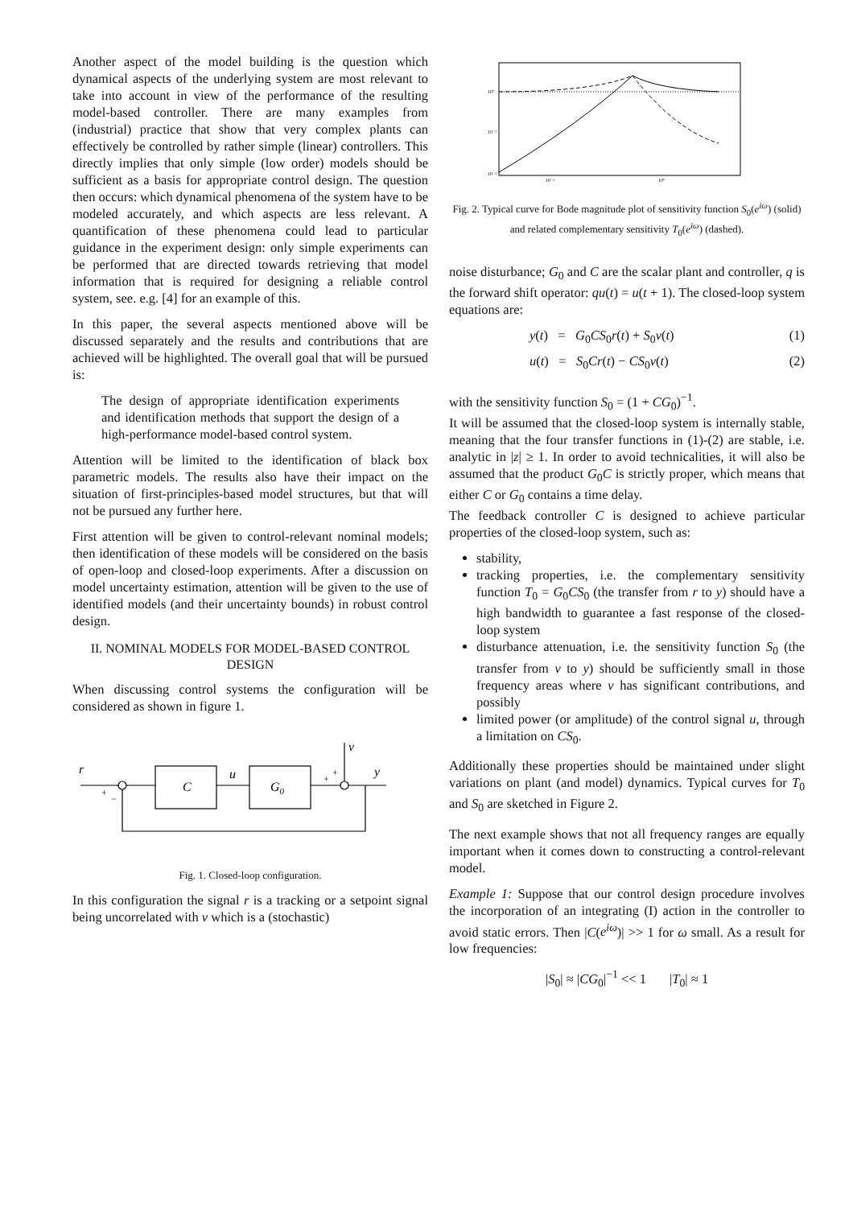Another aspect of the model building is the question which dynamical aspects of the underlying system are most relevant to take into account in view of the performance of the resulting model-based controller. There are many examples from (industrial) practice that show that very complex plants can effectively be controlled by rather simple (linear) controllers. This directly implies that only simple (low order) models should be sufficient as a basis for appropriate control design. The question then occurs: which dynamical phenomena of the system have to be modeled accurately, and which aspects are less relevant. A quantification of these phenomena could lead to particular guidance in the experiment design: only simple experiments can be performed that are directed towards retrieving that model information that is required for designing a reliable control system, see. e.g. [4] for an example of this.
In this paper, the several aspects mentioned above will be discussed separately and the results and contributions that are achieved will be highlighted. The overall goal that will be pursued is:
The design of appropriate identification experiments and identification methods that support the design of a high-performance model-based control system.
Attention will be limited to the identification of black box parametric models. The results also have their impact on the situation of first-principles-based model structures, but that will not be pursued any further here.
First attention will be given to control-relevant nominal models; then identification of these models will be considered on the basis of open-loop and closed-loop experiments. After a discussion on model uncertainty estimation, attention will be given to the use of identified models (and their uncertainty bounds) in robust control design.
II. NOMINAL MODELS FOR MODEL-BASED CONTROL DESIGN
When discussing control systems the configuration will be considered as shown in figure 1.
r
C
u
G0
v
y
+
−
+
+
Fig. 1. Closed-loop configuration.
In this configuration the signal r is a tracking or a setpoint signal being uncorrelated with v which is a (stochastic)
10⁰
10⁻¹
10⁻²
10⁻¹
10⁰
Fig. 2. Typical curve for Bode magnitude plot of sensitivity function S<sub>0</sub>(e<sup>iω</sup>) (solid) and related complementary sensitivity T<sub>0</sub>(e<sup>iω</sup>) (dashed).
noise disturbance; G<sub>0</sub> and C are the scalar plant and controller, q is the forward shift operator: qu(t) = u(t + 1). The closed-loop system equations are:
y(t) = G<sub>0</sub>CS<sub>0</sub>r(t) + S<sub>0</sub>v(t) (1)
u(t) = S<sub>0</sub>Cr(t) − CS<sub>0</sub>v(t) (2)
with the sensitivity function S<sub>0</sub> = (1 + CG<sub>0</sub>)<sup>−1</sup>.
It will be assumed that the closed-loop system is internally stable, meaning that the four transfer functions in (1)-(2) are stable, i.e. analytic in |z| ≥ 1. In order to avoid technicalities, it will also be assumed that the product G<sub>0</sub>C is strictly proper, which means that either C or G<sub>0</sub> contains a time delay.
The feedback controller C is designed to achieve particular properties of the closed-loop system, such as:
stability,
tracking properties, i.e. the complementary sensitivity function T<sub>0</sub> = G<sub>0</sub>CS<sub>0</sub> (the transfer from r to y) should have a high bandwidth to guarantee a fast response of the closed-loop system
disturbance attenuation, i.e. the sensitivity function S<sub>0</sub> (the transfer from v to y) should be sufficiently small in those frequency areas where v has significant contributions, and possibly
limited power (or amplitude) of the control signal u, through a limitation on CS<sub>0</sub>.
Additionally these properties should be maintained under slight variations on plant (and model) dynamics. Typical curves for T<sub>0</sub> and S<sub>0</sub> are sketched in Figure 2.
The next example shows that not all frequency ranges are equally important when it comes down to constructing a control-relevant model.
Example 1: Suppose that our control design procedure involves the incorporation of an integrating (I) action in the controller to avoid static errors. Then |C(e<sup>iω</sup>)| >> 1 for ω small. As a result for low frequencies:
|S<sub>0</sub>| ≈ |CG<sub>0</sub>|<sup>−1</sup> << 1 |T<sub>0</sub>| ≈ 1